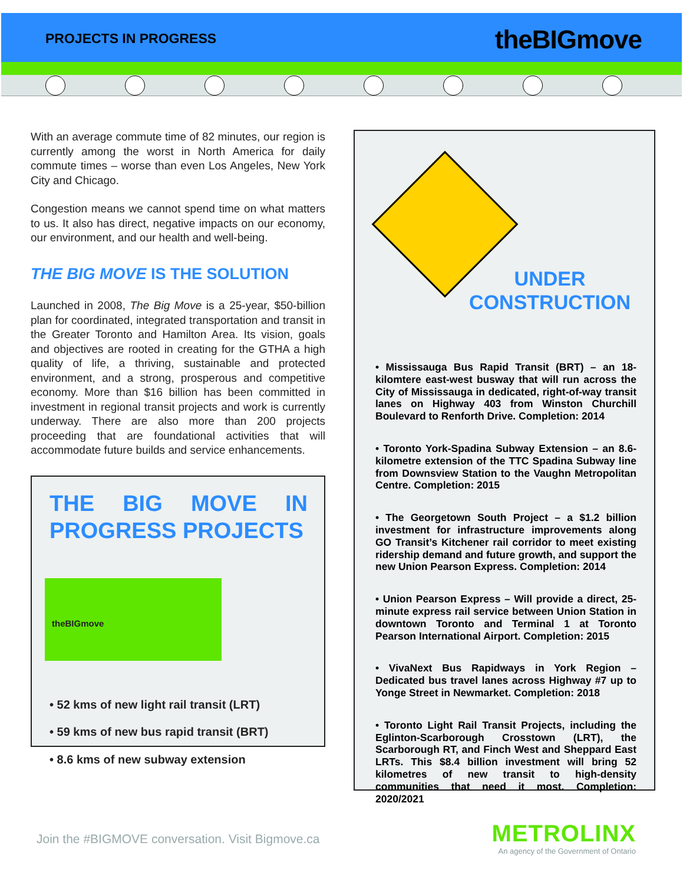PROJECTS IN PROGRESS theBIGmove
With an average commute time of 82 minutes, our region is currently among the worst in North America for daily commute times – worse than even Los Angeles, New York City and Chicago.
Congestion means we cannot spend time on what matters to us. It also has direct, negative impacts on our economy, our environment, and our health and well-being.
THE BIG MOVE IS THE SOLUTION
Launched in 2008, The Big Move is a 25-year, $50-billion plan for coordinated, integrated transportation and transit in the Greater Toronto and Hamilton Area. Its vision, goals and objectives are rooted in creating for the GTHA a high quality of life, a thriving, sustainable and protected environment, and a strong, prosperous and competitive economy. More than $16 billion has been committed in investment in regional transit projects and work is currently underway. There are also more than 200 projects proceeding that are foundational activities that will accommodate future builds and service enhancements.
THE BIG MOVE IN PROGRESS PROJECTS
theBIGmove
• 52 kms of new light rail transit (LRT)
• 59 kms of new bus rapid transit (BRT)
• 8.6 kms of new subway extension
UNDER
CONSTRUCTION
• Mississauga Bus Rapid Transit (BRT) – an 18-kilomtere east-west busway that will run across the City of Mississauga in dedicated, right-of-way transit lanes on Highway 403 from Winston Churchill Boulevard to Renforth Drive. Completion: 2014
• Toronto York-Spadina Subway Extension – an 8.6-kilometre extension of the TTC Spadina Subway line from Downsview Station to the Vaughn Metropolitan Centre. Completion: 2015
• The Georgetown South Project – a $1.2 billion investment for infrastructure improvements along GO Transit’s Kitchener rail corridor to meet existing ridership demand and future growth, and support the new Union Pearson Express. Completion: 2014
• Union Pearson Express – Will provide a direct, 25-minute express rail service between Union Station in downtown Toronto and Terminal 1 at Toronto Pearson International Airport. Completion: 2015
• VivaNext Bus Rapidways in York Region – Dedicated bus travel lanes across Highway #7 up to Yonge Street in Newmarket. Completion: 2018
• Toronto Light Rail Transit Projects, including the Eglinton-Scarborough Crosstown (LRT), the Scarborough RT, and Finch West and Sheppard East LRTs. This $8.4 billion investment will bring 52 kilometres of new transit to high-density communities that need it most. Completion: 2020/2021
Join the #BIGMOVE conversation. Visit Bigmove.ca
METROLINX
An agency of the Government of Ontario